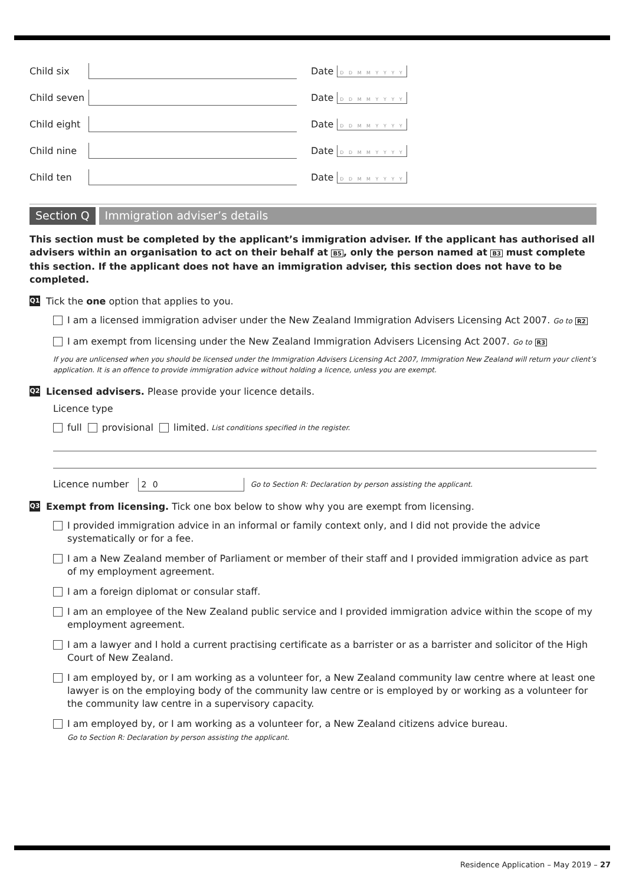Child six Date D D M M Y Y Y Y
Child seven Date D D M M Y Y Y Y
Child eight Date D D M M Y Y Y Y
Child nine Date D D M M Y Y Y Y
Child ten Date D D M M Y Y Y Y
Section Q Immigration adviser’s details
This section must be completed by the applicant’s immigration adviser. If the applicant has authorised all advisers within an organisation to act on their behalf at B5, only the person named at B3 must complete this section. If the applicant does not have an immigration adviser, this section does not have to be completed.
Q1 Tick the one option that applies to you.
I am a licensed immigration adviser under the New Zealand Immigration Advisers Licensing Act 2007. Go to R2
I am exempt from licensing under the New Zealand Immigration Advisers Licensing Act 2007. Go to R3
If you are unlicensed when you should be licensed under the Immigration Advisers Licensing Act 2007, Immigration New Zealand will return your client’s application. It is an offence to provide immigration advice without holding a licence, unless you are exempt.
Q2 Licensed advisers. Please provide your licence details.
Licence type
full provisional limited. List conditions specified in the register.
Licence number 2 0 Go to Section R: Declaration by person assisting the applicant.
Q3 Exempt from licensing. Tick one box below to show why you are exempt from licensing.
I provided immigration advice in an informal or family context only, and I did not provide the advice systematically or for a fee.
I am a New Zealand member of Parliament or member of their staff and I provided immigration advice as part of my employment agreement.
I am a foreign diplomat or consular staff.
I am an employee of the New Zealand public service and I provided immigration advice within the scope of my employment agreement.
I am a lawyer and I hold a current practising certificate as a barrister or as a barrister and solicitor of the High Court of New Zealand.
I am employed by, or I am working as a volunteer for, a New Zealand community law centre where at least one lawyer is on the employing body of the community law centre or is employed by or working as a volunteer for the community law centre in a supervisory capacity.
I am employed by, or I am working as a volunteer for, a New Zealand citizens advice bureau.
Go to Section R: Declaration by person assisting the applicant.
Residence Application – May 2019 – 27